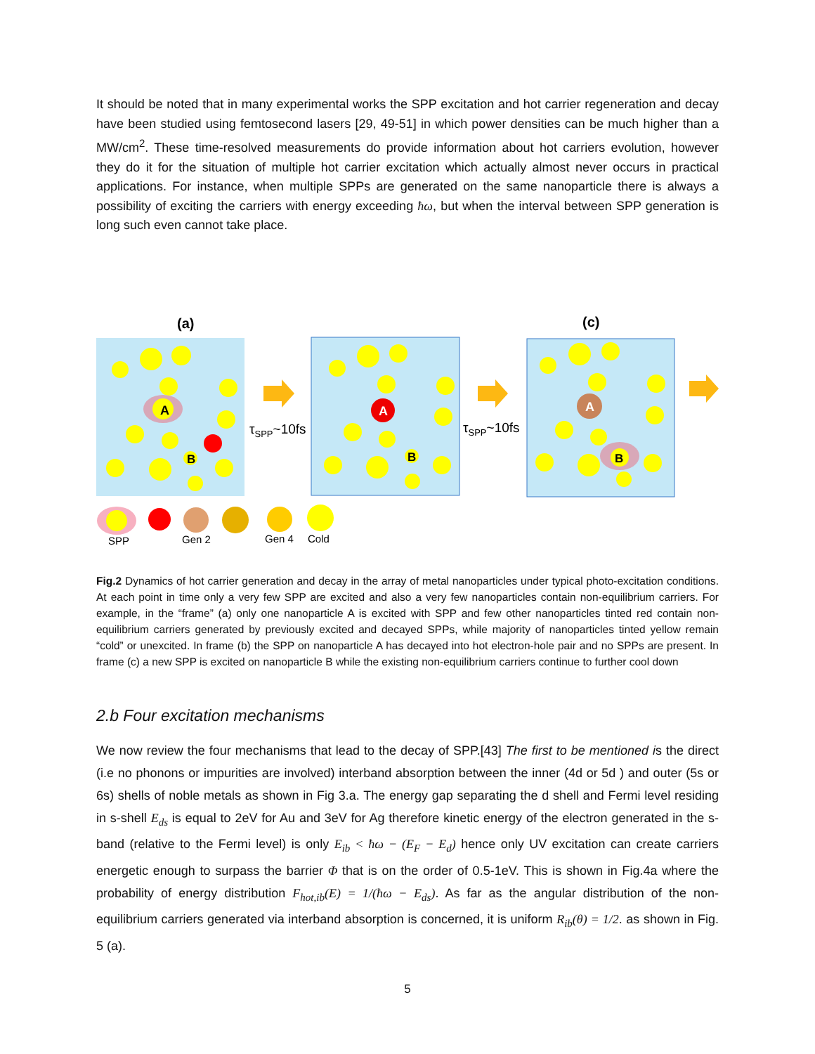It should be noted that in many experimental works the SPP excitation and hot carrier regeneration and decay have been studied using femtosecond lasers [29, 49-51] in which power densities can be much higher than a MW/cm<sup>2</sup>. These time-resolved measurements do provide information about hot carriers evolution, however they do it for the situation of multiple hot carrier excitation which actually almost never occurs in practical applications. For instance, when multiple SPPs are generated on the same nanoparticle there is always a possibility of exciting the carriers with energy exceeding ħω, but when the interval between SPP generation is long such even cannot take place.
(a)
(c)
A
B
A
B
A
B
τSPP~10fs
τSPP~10fs
SPP
Gen 2
Gen 4
Cold
Fig.2 Dynamics of hot carrier generation and decay in the array of metal nanoparticles under typical photo-excitation conditions. At each point in time only a very few SPP are excited and also a very few nanoparticles contain non-equilibrium carriers. For example, in the “frame” (a) only one nanoparticle A is excited with SPP and few other nanoparticles tinted red contain non-equilibrium carriers generated by previously excited and decayed SPPs, while majority of nanoparticles tinted yellow remain “cold” or unexcited. In frame (b) the SPP on nanoparticle A has decayed into hot electron-hole pair and no SPPs are present. In frame (c) a new SPP is excited on nanoparticle B while the existing non-equilibrium carriers continue to further cool down
2.b Four excitation mechanisms
We now review the four mechanisms that lead to the decay of SPP.[43] The first to be mentioned is the direct (i.e no phonons or impurities are involved) interband absorption between the inner (4d or 5d ) and outer (5s or 6s) shells of noble metals as shown in Fig 3.a. The energy gap separating the d shell and Fermi level residing in s-shell E<sub>ds</sub> is equal to 2eV for Au and 3eV for Ag therefore kinetic energy of the electron generated in the s-band (relative to the Fermi level) is only E<sub>ib</sub> < ħω − (E<sub>F</sub> − E<sub>d</sub>) hence only UV excitation can create carriers energetic enough to surpass the barrier Φ that is on the order of 0.5-1eV. This is shown in Fig.4a where the probability of energy distribution F<sub>hot,ib</sub>(E) = 1/(ħω − E<sub>ds</sub>). As far as the angular distribution of the non-equilibrium carriers generated via interband absorption is concerned, it is uniform R<sub>ib</sub>(θ) = 1/2. as shown in Fig. 5 (a).
5